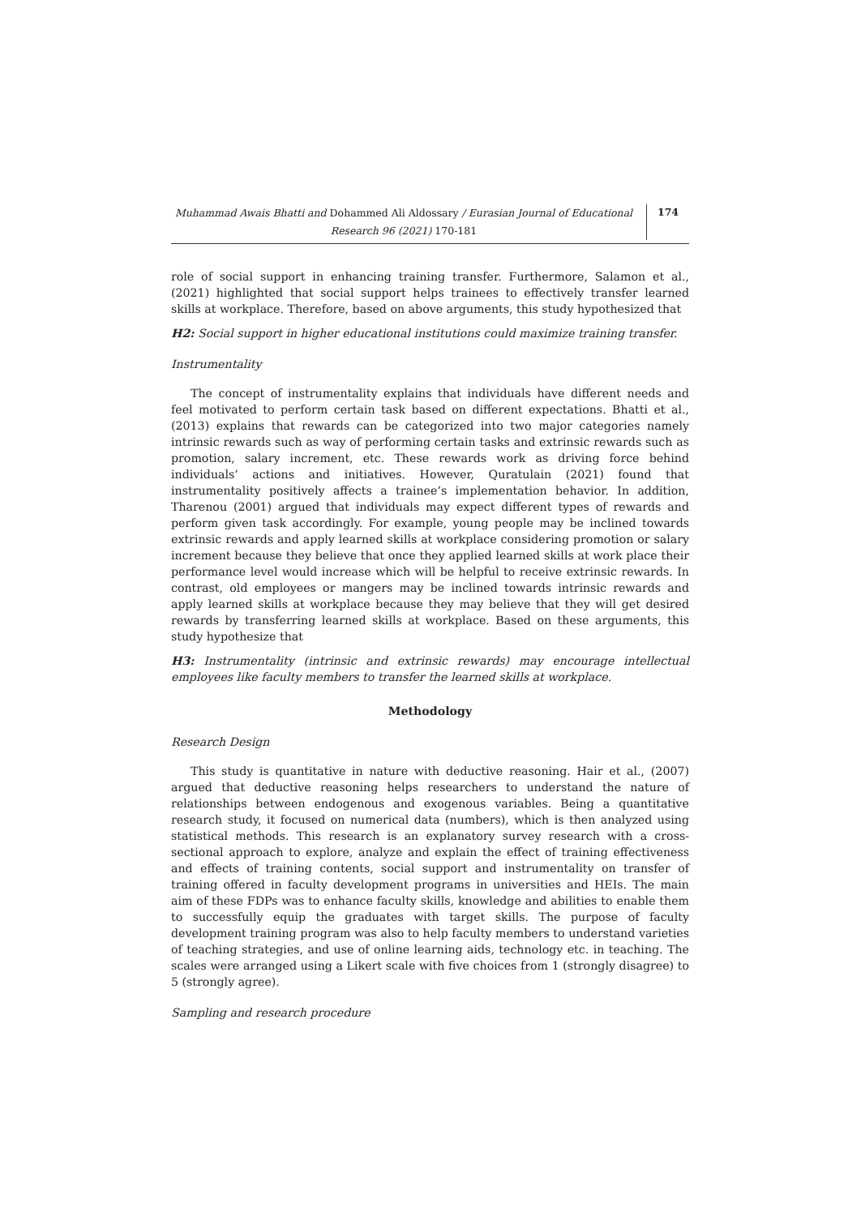Muhammad Awais Bhatti and Dohammed Ali Aldossary / Eurasian Journal of Educational Research 96 (2021) 170-181
174
role of social support in enhancing training transfer. Furthermore, Salamon et al., (2021) highlighted that social support helps trainees to effectively transfer learned skills at workplace. Therefore, based on above arguments, this study hypothesized that
H2: Social support in higher educational institutions could maximize training transfer.
Instrumentality
The concept of instrumentality explains that individuals have different needs and feel motivated to perform certain task based on different expectations. Bhatti et al., (2013) explains that rewards can be categorized into two major categories namely intrinsic rewards such as way of performing certain tasks and extrinsic rewards such as promotion, salary increment, etc. These rewards work as driving force behind individuals’ actions and initiatives. However, Quratulain (2021) found that instrumentality positively affects a trainee’s implementation behavior. In addition, Tharenou (2001) argued that individuals may expect different types of rewards and perform given task accordingly. For example, young people may be inclined towards extrinsic rewards and apply learned skills at workplace considering promotion or salary increment because they believe that once they applied learned skills at work place their performance level would increase which will be helpful to receive extrinsic rewards. In contrast, old employees or mangers may be inclined towards intrinsic rewards and apply learned skills at workplace because they may believe that they will get desired rewards by transferring learned skills at workplace. Based on these arguments, this study hypothesize that
H3: Instrumentality (intrinsic and extrinsic rewards) may encourage intellectual employees like faculty members to transfer the learned skills at workplace.
Methodology
Research Design
This study is quantitative in nature with deductive reasoning. Hair et al., (2007) argued that deductive reasoning helps researchers to understand the nature of relationships between endogenous and exogenous variables. Being a quantitative research study, it focused on numerical data (numbers), which is then analyzed using statistical methods. This research is an explanatory survey research with a cross-sectional approach to explore, analyze and explain the effect of training effectiveness and effects of training contents, social support and instrumentality on transfer of training offered in faculty development programs in universities and HEIs. The main aim of these FDPs was to enhance faculty skills, knowledge and abilities to enable them to successfully equip the graduates with target skills. The purpose of faculty development training program was also to help faculty members to understand varieties of teaching strategies, and use of online learning aids, technology etc. in teaching. The scales were arranged using a Likert scale with five choices from 1 (strongly disagree) to 5 (strongly agree).
Sampling and research procedure